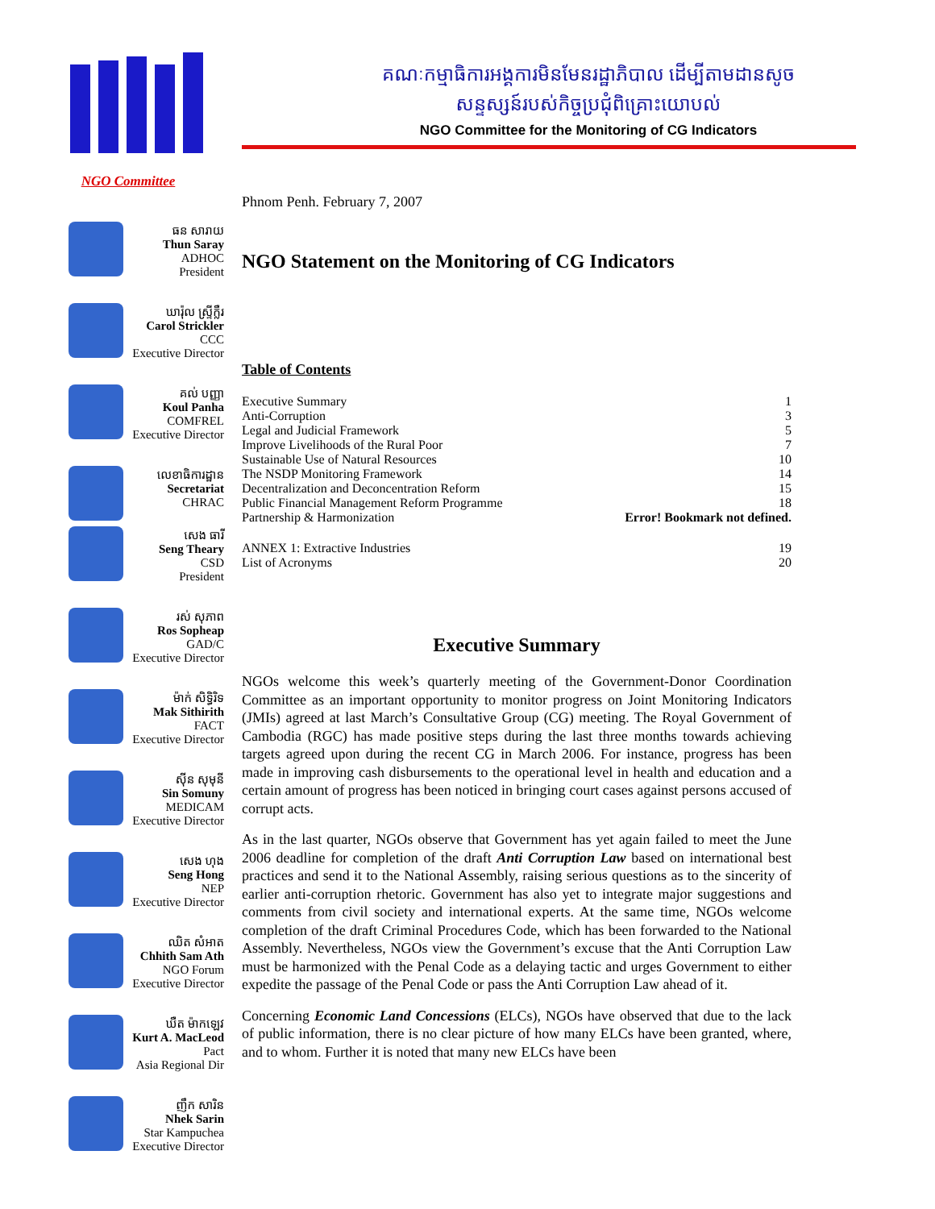គណៈកម្មាធិការអង្គការមិនមែនរដ្ឋាភិបាល ដើម្បីតាមដានសូច
សន្ទស្សន៍របស់កិច្ចប្រជុំពិគ្រោះយោបល់
NGO Committee for the Monitoring of CG Indicators
NGO Committee
ធន សារាយ
Thun Saray
ADHOC
President
ឃារ៉ុល ស្ទ្រីក្លឺរ
Carol Strickler
CCC
Executive Director
គល់ បញ្ញា
Koul Panha
COMFREL
Executive Director
លេខាធិការដ្ឋាន
Secretariat
CHRAC
សេង ធារី
Seng Theary
CSD
President
រស់ សុភាព
Ros Sopheap
GAD/C
Executive Director
ម៉ាក់ សិទ្ធិរិទ
Mak Sithirith
FACT
Executive Director
ស៊ីន សុមុនី
Sin Somuny
MEDICAM
Executive Director
សេង ហុង
Seng Hong
NEP
Executive Director
ឈិត សំអាត
Chhith Sam Ath
NGO Forum
Executive Director
ឃឺត ម៉ាកឡេវ
Kurt A. MacLeod
Pact
Asia Regional Dir
ញឹក សារិន
Nhek Sarin
Star Kampuchea
Executive Director
Phnom Penh. February 7, 2007
NGO Statement on the Monitoring of CG Indicators
Table of Contents
Executive Summary 1
Anti-Corruption 3
Legal and Judicial Framework 5
Improve Livelihoods of the Rural Poor 7
Sustainable Use of Natural Resources 10
The NSDP Monitoring Framework 14
Decentralization and Deconcentration Reform 15
Public Financial Management Reform Programme 18
Partnership & Harmonization Error! Bookmark not defined.
ANNEX 1: Extractive Industries 19
List of Acronyms 20
Executive Summary
NGOs welcome this week’s quarterly meeting of the Government-Donor Coordination Committee as an important opportunity to monitor progress on Joint Monitoring Indicators (JMIs) agreed at last March’s Consultative Group (CG) meeting. The Royal Government of Cambodia (RGC) has made positive steps during the last three months towards achieving targets agreed upon during the recent CG in March 2006. For instance, progress has been made in improving cash disbursements to the operational level in health and education and a certain amount of progress has been noticed in bringing court cases against persons accused of corrupt acts.
As in the last quarter, NGOs observe that Government has yet again failed to meet the June 2006 deadline for completion of the draft Anti Corruption Law based on international best practices and send it to the National Assembly, raising serious questions as to the sincerity of earlier anti-corruption rhetoric. Government has also yet to integrate major suggestions and comments from civil society and international experts. At the same time, NGOs welcome completion of the draft Criminal Procedures Code, which has been forwarded to the National Assembly. Nevertheless, NGOs view the Government’s excuse that the Anti Corruption Law must be harmonized with the Penal Code as a delaying tactic and urges Government to either expedite the passage of the Penal Code or pass the Anti Corruption Law ahead of it.
Concerning Economic Land Concessions (ELCs), NGOs have observed that due to the lack of public information, there is no clear picture of how many ELCs have been granted, where, and to whom. Further it is noted that many new ELCs have been